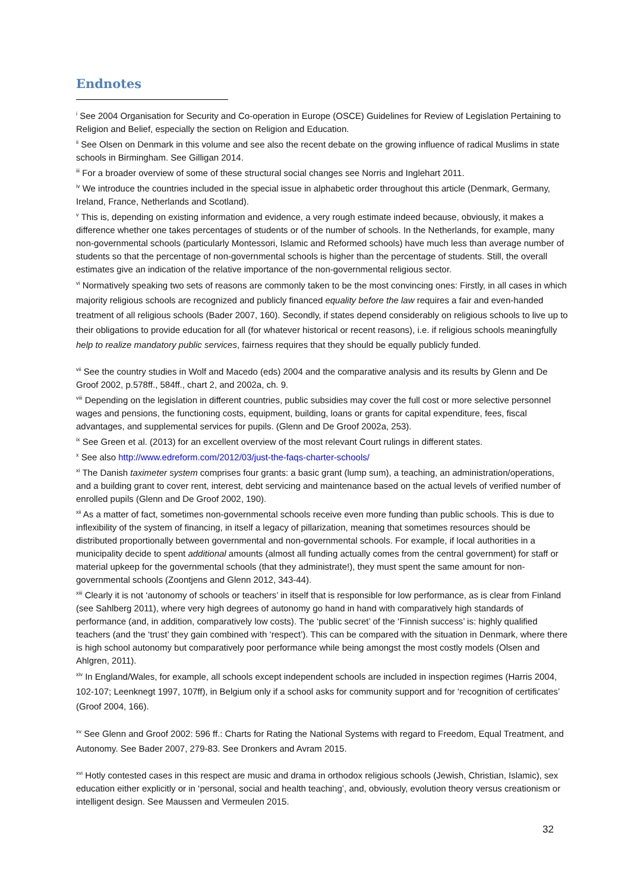Endnotes
<sup>i</sup> See 2004 Organisation for Security and Co-operation in Europe (OSCE) Guidelines for Review of Legislation Pertaining to Religion and Belief, especially the section on Religion and Education.
<sup>ii</sup> See Olsen on Denmark in this volume and see also the recent debate on the growing influence of radical Muslims in state schools in Birmingham. See Gilligan 2014.
<sup>iii</sup> For a broader overview of some of these structural social changes see Norris and Inglehart 2011.
<sup>iv</sup> We introduce the countries included in the special issue in alphabetic order throughout this article (Denmark, Germany, Ireland, France, Netherlands and Scotland).
<sup>v</sup> This is, depending on existing information and evidence, a very rough estimate indeed because, obviously, it makes a difference whether one takes percentages of students or of the number of schools. In the Netherlands, for example, many non-governmental schools (particularly Montessori, Islamic and Reformed schools) have much less than average number of students so that the percentage of non-governmental schools is higher than the percentage of students. Still, the overall estimates give an indication of the relative importance of the non-governmental religious sector.
<sup>vi</sup> Normatively speaking two sets of reasons are commonly taken to be the most convincing ones: Firstly, in all cases in which majority religious schools are recognized and publicly financed equality before the law requires a fair and even-handed treatment of all religious schools (Bader 2007, 160). Secondly, if states depend considerably on religious schools to live up to their obligations to provide education for all (for whatever historical or recent reasons), i.e. if religious schools meaningfully help to realize mandatory public services, fairness requires that they should be equally publicly funded.
<sup>vii</sup> See the country studies in Wolf and Macedo (eds) 2004 and the comparative analysis and its results by Glenn and De Groof 2002, p.578ff., 584ff., chart 2, and 2002a, ch. 9.
<sup>viii</sup> Depending on the legislation in different countries, public subsidies may cover the full cost or more selective personnel wages and pensions, the functioning costs, equipment, building, loans or grants for capital expenditure, fees, fiscal advantages, and supplemental services for pupils. (Glenn and De Groof 2002a, 253).
<sup>ix</sup> See Green et al. (2013) for an excellent overview of the most relevant Court rulings in different states.
<sup>x</sup> See also http://www.edreform.com/2012/03/just-the-faqs-charter-schools/
<sup>xi</sup> The Danish taximeter system comprises four grants: a basic grant (lump sum), a teaching, an administration/operations, and a building grant to cover rent, interest, debt servicing and maintenance based on the actual levels of verified number of enrolled pupils (Glenn and De Groof 2002, 190).
<sup>xii</sup> As a matter of fact, sometimes non-governmental schools receive even more funding than public schools. This is due to inflexibility of the system of financing, in itself a legacy of pillarization, meaning that sometimes resources should be distributed proportionally between governmental and non-governmental schools. For example, if local authorities in a municipality decide to spent additional amounts (almost all funding actually comes from the central government) for staff or material upkeep for the governmental schools (that they administrate!), they must spent the same amount for non-governmental schools (Zoontjens and Glenn 2012, 343-44).
<sup>xiii</sup> Clearly it is not ‘autonomy of schools or teachers’ in itself that is responsible for low performance, as is clear from Finland (see Sahlberg 2011), where very high degrees of autonomy go hand in hand with comparatively high standards of performance (and, in addition, comparatively low costs). The ‘public secret’ of the ‘Finnish success’ is: highly qualified teachers (and the ‘trust’ they gain combined with ‘respect’). This can be compared with the situation in Denmark, where there is high school autonomy but comparatively poor performance while being amongst the most costly models (Olsen and Ahlgren, 2011).
<sup>xiv</sup> In England/Wales, for example, all schools except independent schools are included in inspection regimes (Harris 2004, 102-107; Leenknegt 1997, 107ff), in Belgium only if a school asks for community support and for ‘recognition of certificates’ (Groof 2004, 166).
<sup>xv</sup> See Glenn and Groof 2002: 596 ff.: Charts for Rating the National Systems with regard to Freedom, Equal Treatment, and Autonomy. See Bader 2007, 279-83. See Dronkers and Avram 2015.
<sup>xvi</sup> Hotly contested cases in this respect are music and drama in orthodox religious schools (Jewish, Christian, Islamic), sex education either explicitly or in ‘personal, social and health teaching’, and, obviously, evolution theory versus creationism or intelligent design. See Maussen and Vermeulen 2015.
32